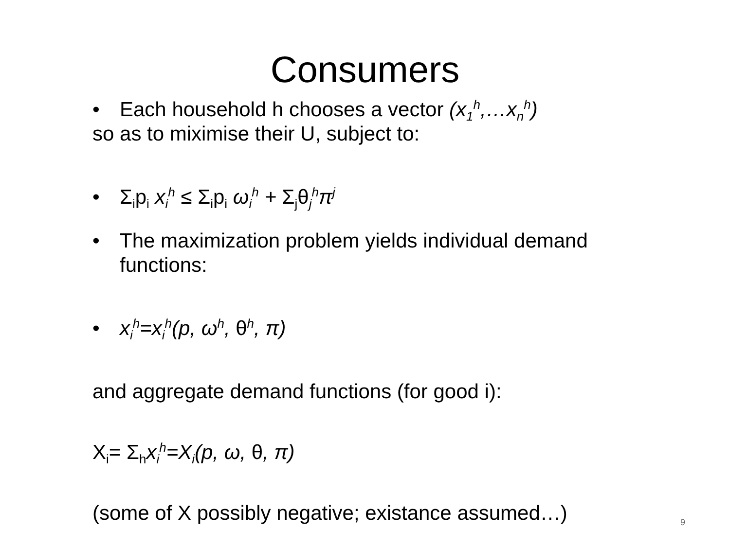Consumers
• Each household h chooses a vector (x<sub>1</sub><sup>h</sup>,…x<sub>n</sub><sup>h</sup>)
so as to miximise their U, subject to:
• Σ<sub>i</sub>p<sub>i</sub> x<sub>i</sub><sup>h</sup> ≤ Σ<sub>i</sub>p<sub>i</sub> ω<sub>i</sub><sup>h</sup> + Σ<sub>j</sub>θ<sub>j</sub><sup>h</sup>π<sup>j</sup>
• The maximization problem yields individual demand functions:
• x<sub>i</sub><sup>h</sup>=x<sub>i</sub><sup>h</sup>(p, ω<sup>h</sup>, θ<sup>h</sup>, π)
and aggregate demand functions (for good i):
X<sub>i</sub>= Σ<sub>h</sub>x<sub>i</sub><sup>h</sup>=X<sub>i</sub>(p, ω, θ, π)
(some of X possibly negative; existance assumed…)
9